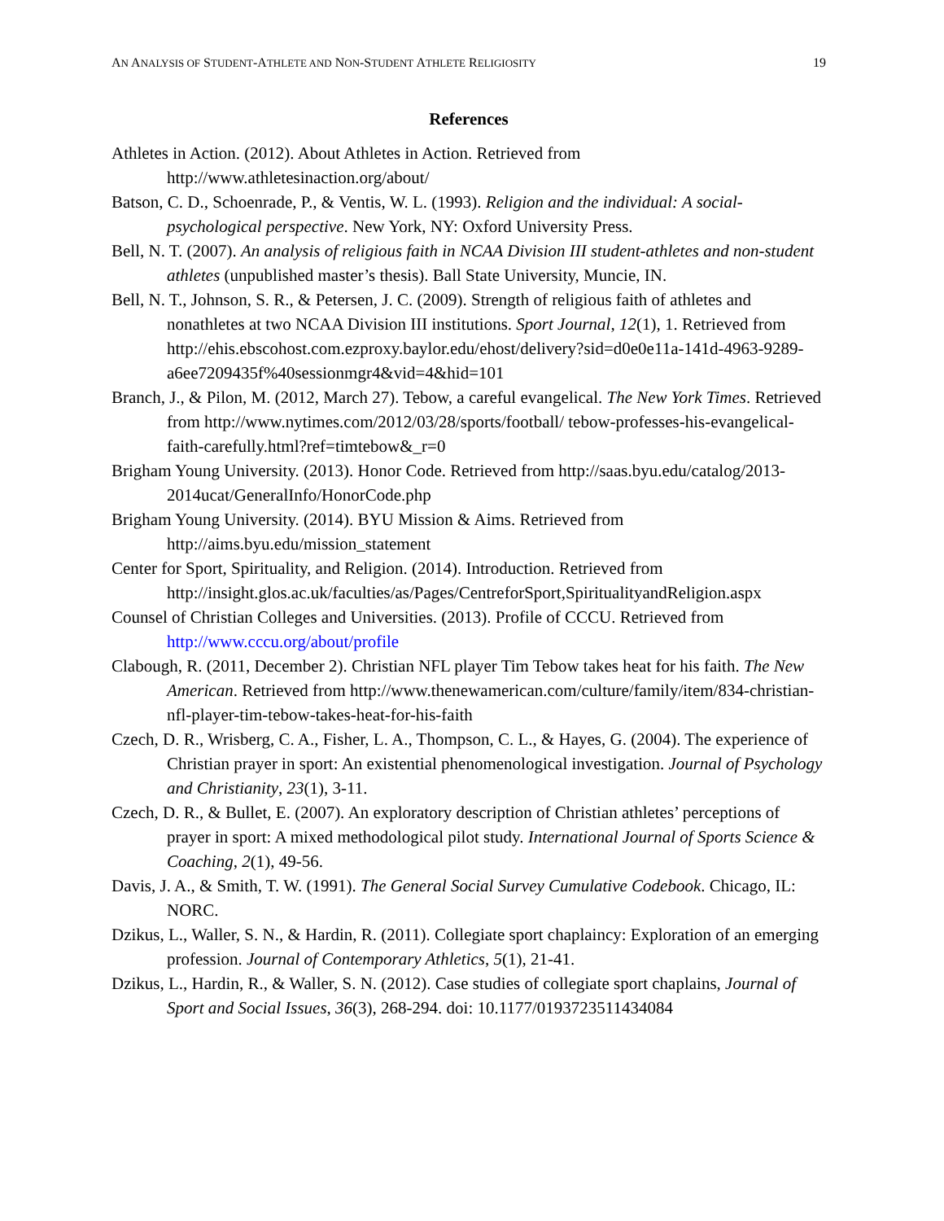AN ANALYSIS OF STUDENT-ATHLETE AND NON-STUDENT ATHLETE RELIGIOSITY 19
References
Athletes in Action. (2012). About Athletes in Action. Retrieved from http://www.athletesinaction.org/about/
Batson, C. D., Schoenrade, P., & Ventis, W. L. (1993). Religion and the individual: A social-psychological perspective. New York, NY: Oxford University Press.
Bell, N. T. (2007). An analysis of religious faith in NCAA Division III student-athletes and non-student athletes (unpublished master’s thesis). Ball State University, Muncie, IN.
Bell, N. T., Johnson, S. R., & Petersen, J. C. (2009). Strength of religious faith of athletes and nonathletes at two NCAA Division III institutions. Sport Journal, 12(1), 1. Retrieved from http://ehis.ebscohost.com.ezproxy.baylor.edu/ehost/delivery?sid=d0e0e11a-141d-4963-9289-a6ee7209435f%40sessionmgr4&vid=4&hid=101
Branch, J., & Pilon, M. (2012, March 27). Tebow, a careful evangelical. The New York Times. Retrieved from http://www.nytimes.com/2012/03/28/sports/football/ tebow-professes-his-evangelical-faith-carefully.html?ref=timtebow&_r=0
Brigham Young University. (2013). Honor Code. Retrieved from http://saas.byu.edu/catalog/2013-2014ucat/GeneralInfo/HonorCode.php
Brigham Young University. (2014). BYU Mission & Aims. Retrieved from http://aims.byu.edu/mission_statement
Center for Sport, Spirituality, and Religion. (2014). Introduction. Retrieved from http://insight.glos.ac.uk/faculties/as/Pages/CentreforSport,SpiritualityandReligion.aspx
Counsel of Christian Colleges and Universities. (2013). Profile of CCCU. Retrieved from http://www.cccu.org/about/profile
Clabough, R. (2011, December 2). Christian NFL player Tim Tebow takes heat for his faith. The New American. Retrieved from http://www.thenewamerican.com/culture/family/item/834-christian-nfl-player-tim-tebow-takes-heat-for-his-faith
Czech, D. R., Wrisberg, C. A., Fisher, L. A., Thompson, C. L., & Hayes, G. (2004). The experience of Christian prayer in sport: An existential phenomenological investigation. Journal of Psychology and Christianity, 23(1), 3-11.
Czech, D. R., & Bullet, E. (2007). An exploratory description of Christian athletes’ perceptions of prayer in sport: A mixed methodological pilot study. International Journal of Sports Science & Coaching, 2(1), 49-56.
Davis, J. A., & Smith, T. W. (1991). The General Social Survey Cumulative Codebook. Chicago, IL: NORC.
Dzikus, L., Waller, S. N., & Hardin, R. (2011). Collegiate sport chaplaincy: Exploration of an emerging profession. Journal of Contemporary Athletics, 5(1), 21-41.
Dzikus, L., Hardin, R., & Waller, S. N. (2012). Case studies of collegiate sport chaplains, Journal of Sport and Social Issues, 36(3), 268-294. doi: 10.1177/0193723511434084